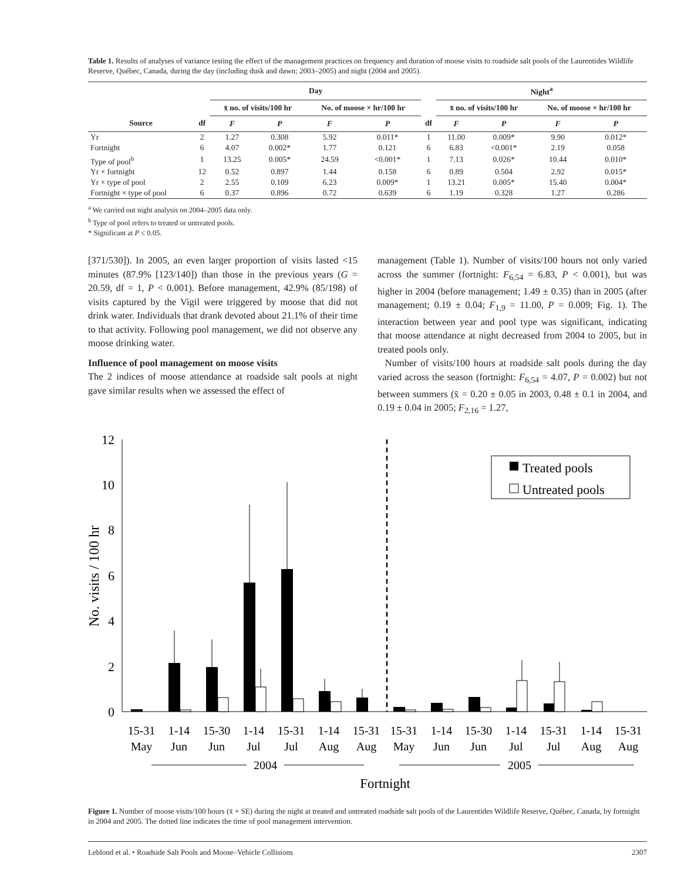Table 1. Results of analyses of variance testing the effect of the management practices on frequency and duration of moose visits to roadside salt pools of the Laurentides Wildlife Reserve, Québec, Canada, during the day (including dusk and dawn; 2003–2005) and night (2004 and 2005).
| | | Day | | | | | Night<sup>a</sup> | | | |
| --- | --- | --- | --- | --- | --- | --- | --- | --- | --- | --- |
| | | x̄ no. of visits/100 hr | | No. of moose × hr/100 hr | | | x̄ no. of visits/100 hr | | No. of moose × hr/100 hr | |
| Source | df | F | P | F | P | df | F | P | F | P |
| Yr | 2 | 1.27 | 0.308 | 5.92 | 0.011* | 1 | 11.00 | 0.009* | 9.90 | 0.012* |
| Fortnight | 6 | 4.07 | 0.002* | 1.77 | 0.121 | 6 | 6.83 | <0.001* | 2.19 | 0.058 |
| Type of pool<sup>b</sup> | 1 | 13.25 | 0.005* | 24.59 | <0.001* | 1 | 7.13 | 0.026* | 10.44 | 0.010* |
| Yr × fortnight | 12 | 0.52 | 0.897 | 1.44 | 0.158 | 6 | 0.89 | 0.504 | 2.92 | 0.015* |
| Yr × type of pool | 2 | 2.55 | 0.109 | 6.23 | 0.009* | 1 | 13.21 | 0.005* | 15.40 | 0.004* |
| Fortnight × type of pool | 6 | 0.37 | 0.896 | 0.72 | 0.639 | 6 | 1.19 | 0.328 | 1.27 | 0.286 |
<sup>a</sup> We carried out night analysis on 2004–2005 data only.
<sup>b</sup> Type of pool refers to treated or untreated pools.
* Significant at P ≤ 0.05.
[371/530]). In 2005, an even larger proportion of visits lasted <15 minutes (87.9% [123/140]) than those in the previous years (G = 20.59, df = 1, P < 0.001). Before management, 42.9% (85/198) of visits captured by the Vigil were triggered by moose that did not drink water. Individuals that drank devoted about 21.1% of their time to that activity. Following pool management, we did not observe any moose drinking water.
Influence of pool management on moose visits
The 2 indices of moose attendance at roadside salt pools at night gave similar results when we assessed the effect of
management (Table 1). Number of visits/100 hours not only varied across the summer (fortnight: F<sub>6,54</sub> = 6.83, P < 0.001), but was higher in 2004 (before management; 1.49 ± 0.35) than in 2005 (after management; 0.19 ± 0.04; F<sub>1,9</sub> = 11.00, P = 0.009; Fig. 1). The interaction between year and pool type was significant, indicating that moose attendance at night decreased from 2004 to 2005, but in treated pools only.
Number of visits/100 hours at roadside salt pools during the day varied across the season (fortnight: F<sub>6,54</sub> = 4.07, P = 0.002) but not between summers (x̄ = 0.20 ± 0.05 in 2003, 0.48 ± 0.1 in 2004, and 0.19 ± 0.04 in 2005; F<sub>2,16</sub> = 1.27,
0
2
4
6
8
10
12
No. visits / 100 hr
Treated pools
Untreated pools
15-31
May
1-14
Jun
15-30
Jun
1-14
Jul
15-31
Jul
1-14
Aug
15-31
Aug
15-31
May
1-14
Jun
15-30
Jun
1-14
Jul
15-31
Jul
1-14
Aug
15-31
Aug
2004
2005
Fortnight
Figure 1. Number of moose visits/100 hours (x̄ + SE) during the night at treated and untreated roadside salt pools of the Laurentides Wildlife Reserve, Québec, Canada, by fortnight in 2004 and 2005. The dotted line indicates the time of pool management intervention.
Leblond et al. • Roadside Salt Pools and Moose–Vehicle Collisions 2307